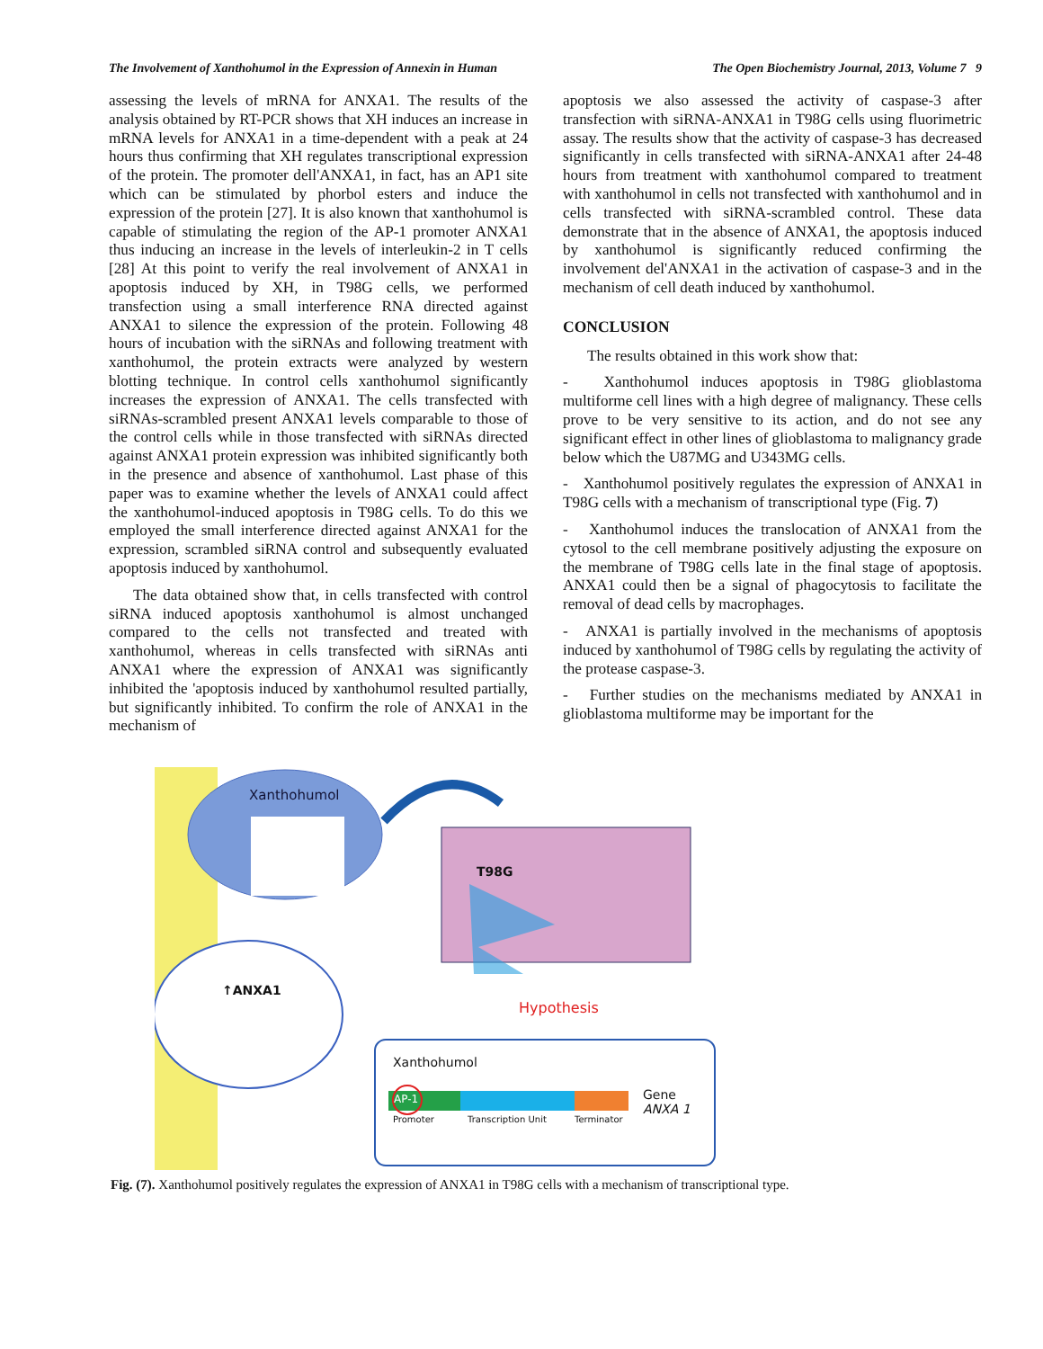The Involvement of Xanthohumol in the Expression of Annexin in Human The Open Biochemistry Journal, 2013, Volume 7 9
assessing the levels of mRNA for ANXA1. The results of the analysis obtained by RT-PCR shows that XH induces an increase in mRNA levels for ANXA1 in a time-dependent with a peak at 24 hours thus confirming that XH regulates transcriptional expression of the protein. The promoter dell'ANXA1, in fact, has an AP1 site which can be stimulated by phorbol esters and induce the expression of the protein [27]. It is also known that xanthohumol is capable of stimulating the region of the AP-1 promoter ANXA1 thus inducing an increase in the levels of interleukin-2 in T cells [28] At this point to verify the real involvement of ANXA1 in apoptosis induced by XH, in T98G cells, we performed transfection using a small interference RNA directed against ANXA1 to silence the expression of the protein. Following 48 hours of incubation with the siRNAs and following treatment with xanthohumol, the protein extracts were analyzed by western blotting technique. In control cells xanthohumol significantly increases the expression of ANXA1. The cells transfected with siRNAs-scrambled present ANXA1 levels comparable to those of the control cells while in those transfected with siRNAs directed against ANXA1 protein expression was inhibited significantly both in the presence and absence of xanthohumol. Last phase of this paper was to examine whether the levels of ANXA1 could affect the xanthohumol-induced apoptosis in T98G cells. To do this we employed the small interference directed against ANXA1 for the expression, scrambled siRNA control and subsequently evaluated apoptosis induced by xanthohumol.
The data obtained show that, in cells transfected with control siRNA induced apoptosis xanthohumol is almost unchanged compared to the cells not transfected and treated with xanthohumol, whereas in cells transfected with siRNAs anti ANXA1 where the expression of ANXA1 was significantly inhibited the 'apoptosis induced by xanthohumol resulted partially, but significantly inhibited. To confirm the role of ANXA1 in the mechanism of
apoptosis we also assessed the activity of caspase-3 after transfection with siRNA-ANXA1 in T98G cells using fluorimetric assay. The results show that the activity of caspase-3 has decreased significantly in cells transfected with siRNA-ANXA1 after 24-48 hours from treatment with xanthohumol compared to treatment with xanthohumol in cells not transfected with xanthohumol and in cells transfected with siRNA-scrambled control. These data demonstrate that in the absence of ANXA1, the apoptosis induced by xanthohumol is significantly reduced confirming the involvement del'ANXA1 in the activation of caspase-3 and in the mechanism of cell death induced by xanthohumol.
CONCLUSION
The results obtained in this work show that:
- Xanthohumol induces apoptosis in T98G glioblastoma multiforme cell lines with a high degree of malignancy. These cells prove to be very sensitive to its action, and do not see any significant effect in other lines of glioblastoma to malignancy grade below which the U87MG and U343MG cells.
- Xanthohumol positively regulates the expression of ANXA1 in T98G cells with a mechanism of transcriptional type (Fig. 7)
- Xanthohumol induces the translocation of ANXA1 from the cytosol to the cell membrane positively adjusting the exposure on the membrane of T98G cells late in the final stage of apoptosis. ANXA1 could then be a signal of phagocytosis to facilitate the removal of dead cells by macrophages.
- ANXA1 is partially involved in the mechanisms of apoptosis induced by xanthohumol of T98G cells by regulating the activity of the protease caspase-3.
- Further studies on the mechanisms mediated by ANXA1 in glioblastoma multiforme may be important for the
Xanthohumol
T98G
↑ANXA1
Hypothesis
Xanthohumol
AP-1
Gene
ANXA 1
Promoter Transcription Unit Terminator
Fig. (7). Xanthohumol positively regulates the expression of ANXA1 in T98G cells with a mechanism of transcriptional type.